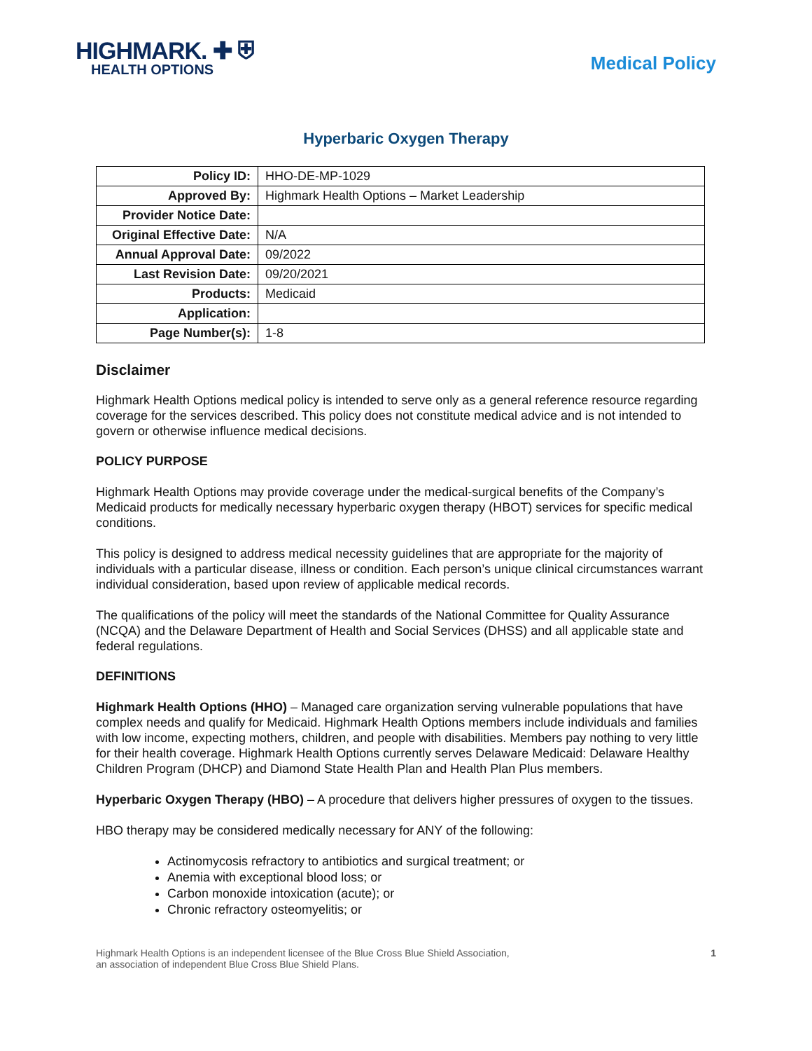HIGHMARK. ✚ ⛨
HEALTH OPTIONS
Medical Policy
Hyperbaric Oxygen Therapy
| Policy ID: | HHO-DE-MP-1029 |
| Approved By: | Highmark Health Options – Market Leadership |
| Provider Notice Date: | |
| Original Effective Date: | N/A |
| Annual Approval Date: | 09/2022 |
| Last Revision Date: | 09/20/2021 |
| Products: | Medicaid |
| Application: | |
| Page Number(s): | 1-8 |
Disclaimer
Highmark Health Options medical policy is intended to serve only as a general reference resource regarding coverage for the services described. This policy does not constitute medical advice and is not intended to govern or otherwise influence medical decisions.
POLICY PURPOSE
Highmark Health Options may provide coverage under the medical-surgical benefits of the Company’s Medicaid products for medically necessary hyperbaric oxygen therapy (HBOT) services for specific medical conditions.
This policy is designed to address medical necessity guidelines that are appropriate for the majority of individuals with a particular disease, illness or condition. Each person’s unique clinical circumstances warrant individual consideration, based upon review of applicable medical records.
The qualifications of the policy will meet the standards of the National Committee for Quality Assurance (NCQA) and the Delaware Department of Health and Social Services (DHSS) and all applicable state and federal regulations.
DEFINITIONS
Highmark Health Options (HHO) – Managed care organization serving vulnerable populations that have complex needs and qualify for Medicaid. Highmark Health Options members include individuals and families with low income, expecting mothers, children, and people with disabilities. Members pay nothing to very little for their health coverage. Highmark Health Options currently serves Delaware Medicaid: Delaware Healthy Children Program (DHCP) and Diamond State Health Plan and Health Plan Plus members.
Hyperbaric Oxygen Therapy (HBO) – A procedure that delivers higher pressures of oxygen to the tissues.
HBO therapy may be considered medically necessary for ANY of the following:
Actinomycosis refractory to antibiotics and surgical treatment; or
Anemia with exceptional blood loss; or
Carbon monoxide intoxication (acute); or
Chronic refractory osteomyelitis; or
Highmark Health Options is an independent licensee of the Blue Cross Blue Shield Association,
an association of independent Blue Cross Blue Shield Plans.
1